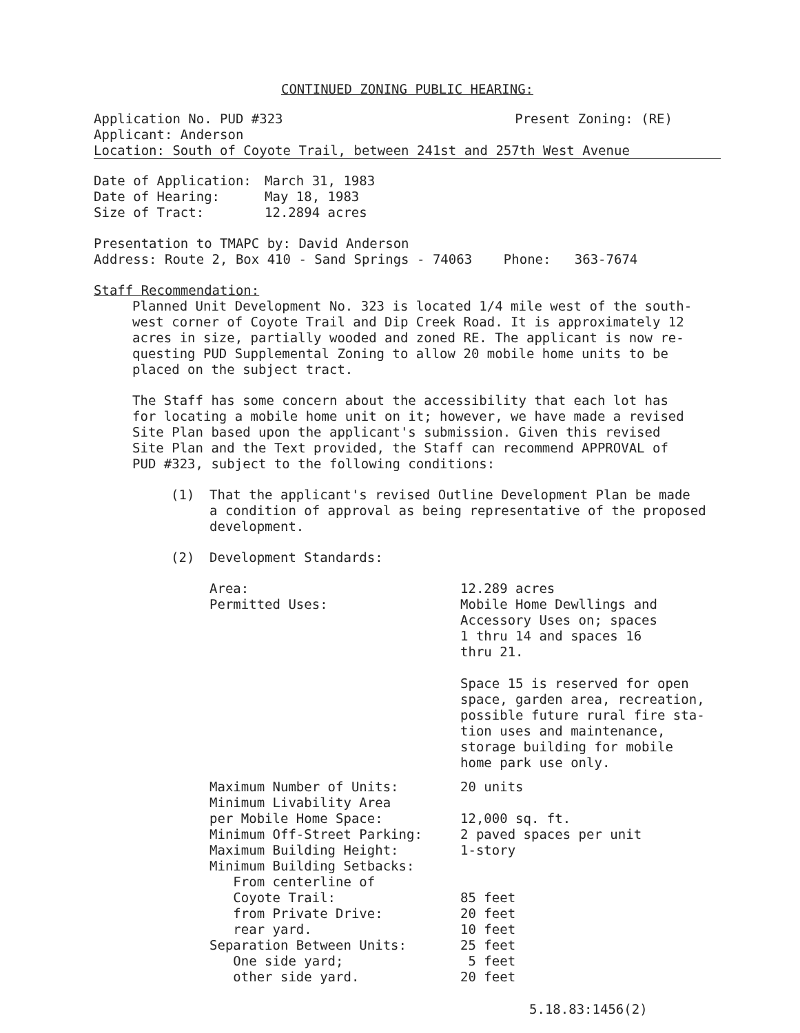CONTINUED ZONING PUBLIC HEARING:
Application No. PUD #323 Present Zoning: (RE)
Applicant: Anderson
Location: South of Coyote Trail, between 241st and 257th West Avenue
| Date of Application: | March 31, 1983 |
| Date of Hearing: | May 18, 1983 |
| Size of Tract: | 12.2894 acres |
Presentation to TMAPC by: David Anderson
Address: Route 2, Box 410 - Sand Springs - 74063 Phone: 363-7674
Staff Recommendation:
Planned Unit Development No. 323 is located 1/4 mile west of the south-
west corner of Coyote Trail and Dip Creek Road. It is approximately 12
acres in size, partially wooded and zoned RE. The applicant is now re-
questing PUD Supplemental Zoning to allow 20 mobile home units to be
placed on the subject tract.
The Staff has some concern about the accessibility that each lot has
for locating a mobile home unit on it; however, we have made a revised
Site Plan based upon the applicant's submission. Given this revised
Site Plan and the Text provided, the Staff can recommend APPROVAL of
PUD #323, subject to the following conditions:
| (1) | That the applicant's revised Outline Development Plan be made a condition of approval as being representative of the proposed development. |
| (2) | Development Standards: |
| Area: | 12.289 acres |
| Permitted Uses: | Mobile Home Dewllings and Accessory Uses on; spaces 1 thru 14 and spaces 16 thru 21. Space 15 is reserved for open space, garden area, recreation, possible future rural fire sta- tion uses and maintenance, storage building for mobile home park use only. |
| Maximum Number of Units: | 20 units |
| Minimum Livability Area per Mobile Home Space: | 12,000 sq. ft. |
| Minimum Off-Street Parking: | 2 paved spaces per unit |
| Maximum Building Height: | 1-story |
| Minimum Building Setbacks: From centerline of Coyote Trail: | 85 feet |
| from Private Drive: | 20 feet |
| rear yard. | 10 feet |
| Separation Between Units: | 25 feet |
| One side yard; | 5 feet |
| other side yard. | 20 feet |
5.18.83:1456(2)